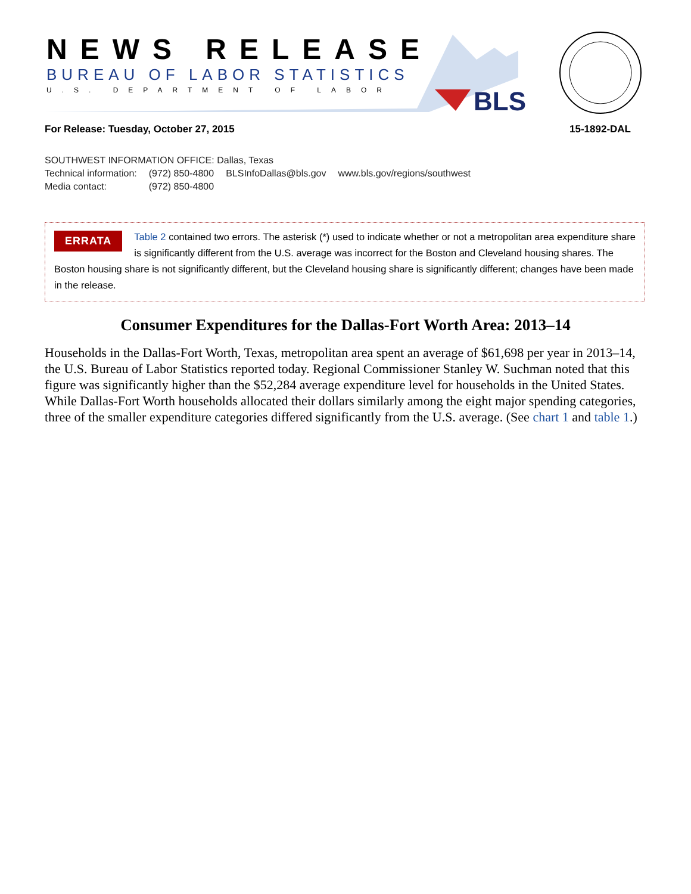BLS
NEWS RELEASE
BUREAU OF LABOR STATISTICS
U.S. DEPARTMENT OF LABOR
For Release: Tuesday, October 27, 2015
15-1892-DAL
SOUTHWEST INFORMATION OFFICE: Dallas, Texas
| Technical information: | (972) 850-4800 | BLSInfoDallas@bls.gov | www.bls.gov/regions/southwest |
| Media contact: | (972) 850-4800 | | |
ERRATA Table 2 contained two errors. The asterisk (*) used to indicate whether or not a metropolitan area expenditure share is significantly different from the U.S. average was incorrect for the Boston and Cleveland housing shares. The Boston housing share is not significantly different, but the Cleveland housing share is significantly different; changes have been made in the release.
Consumer Expenditures for the Dallas-Fort Worth Area: 2013–14
Households in the Dallas-Fort Worth, Texas, metropolitan area spent an average of $61,698 per year in 2013–14, the U.S. Bureau of Labor Statistics reported today. Regional Commissioner Stanley W. Suchman noted that this figure was significantly higher than the $52,284 average expenditure level for households in the United States. While Dallas-Fort Worth households allocated their dollars similarly among the eight major spending categories, three of the smaller expenditure categories differed significantly from the U.S. average. (See chart 1 and table 1.)